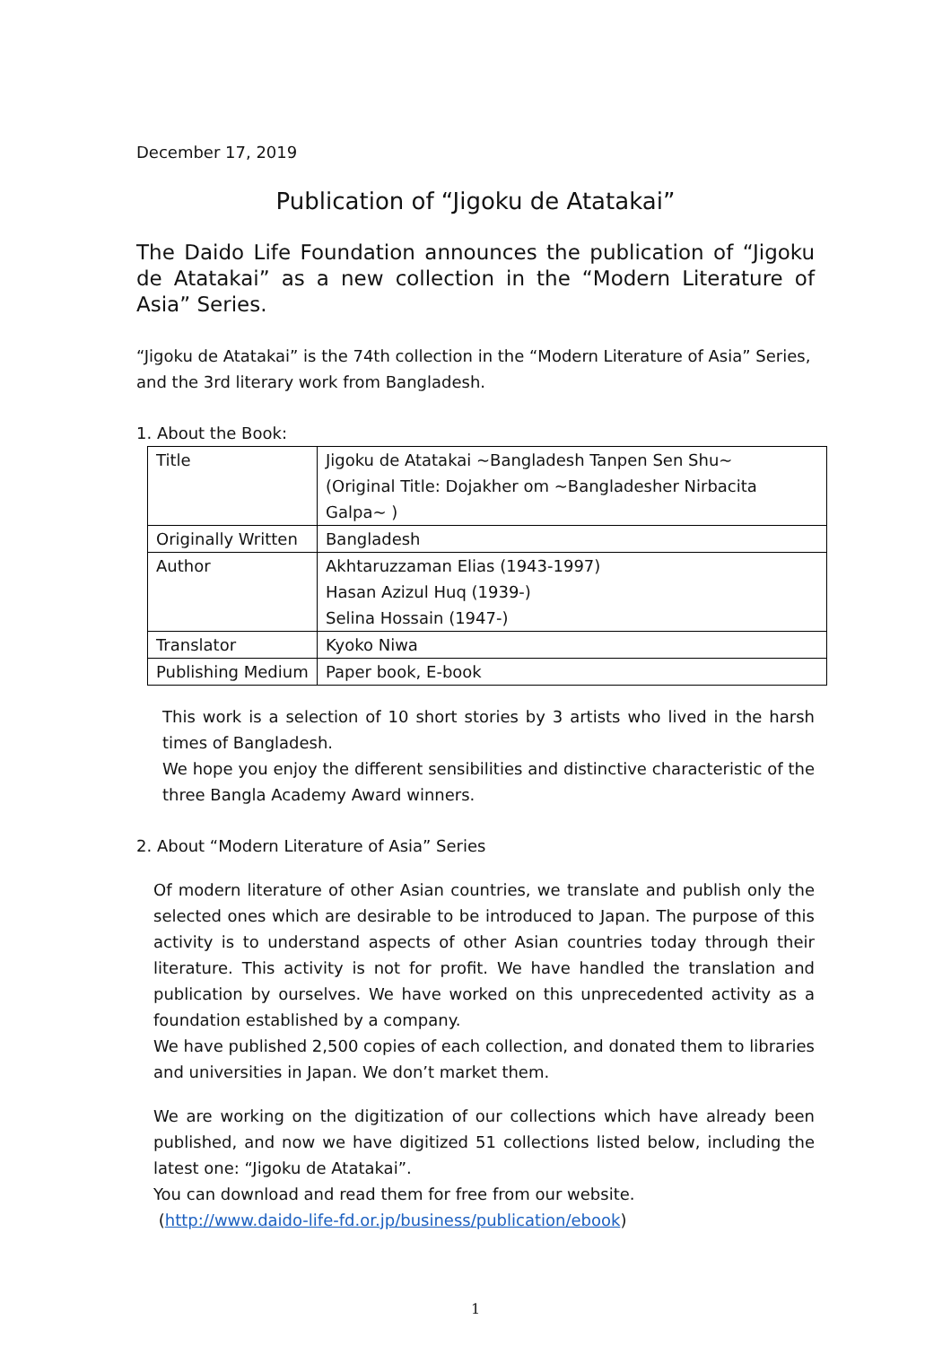December 17, 2019
Publication of “Jigoku de Atatakai”
The Daido Life Foundation announces the publication of “Jigoku de Atatakai” as a new collection in the “Modern Literature of Asia” Series.
“Jigoku de Atatakai” is the 74th collection in the “Modern Literature of Asia” Series, and the 3rd literary work from Bangladesh.
1. About the Book:
| Title | Jigoku de Atatakai ~Bangladesh Tanpen Sen Shu~ (Original Title: Dojakher om ~Bangladesher Nirbacita Galpa~ ) |
| Originally Written | Bangladesh |
| Author | Akhtaruzzaman Elias (1943-1997) Hasan Azizul Huq (1939-) Selina Hossain (1947-) |
| Translator | Kyoko Niwa |
| Publishing Medium | Paper book, E-book |
This work is a selection of 10 short stories by 3 artists who lived in the harsh times of Bangladesh.
We hope you enjoy the different sensibilities and distinctive characteristic of the three Bangla Academy Award winners.
2. About “Modern Literature of Asia” Series
Of modern literature of other Asian countries, we translate and publish only the selected ones which are desirable to be introduced to Japan. The purpose of this activity is to understand aspects of other Asian countries today through their literature. This activity is not for profit. We have handled the translation and publication by ourselves. We have worked on this unprecedented activity as a foundation established by a company.
We have published 2,500 copies of each collection, and donated them to libraries and universities in Japan. We don’t market them.
We are working on the digitization of our collections which have already been published, and now we have digitized 51 collections listed below, including the latest one: “Jigoku de Atatakai”.
You can download and read them for free from our website.
(http://www.daido-life-fd.or.jp/business/publication/ebook)
1